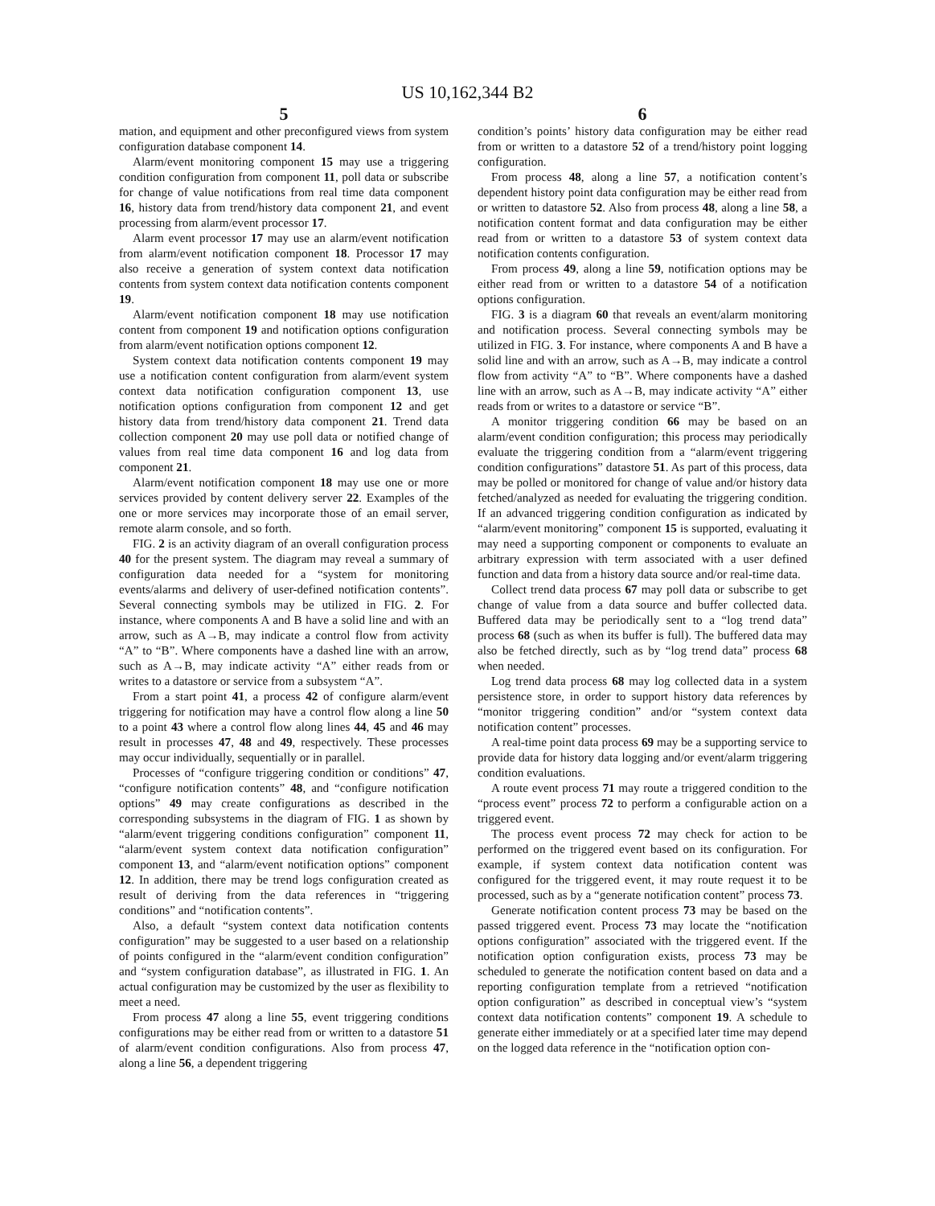US 10,162,344 B2
5
mation, and equipment and other preconfigured views from system configuration database component 14.
Alarm/event monitoring component 15 may use a triggering condition configuration from component 11, poll data or subscribe for change of value notifications from real time data component 16, history data from trend/history data component 21, and event processing from alarm/event processor 17.
Alarm event processor 17 may use an alarm/event notification from alarm/event notification component 18. Processor 17 may also receive a generation of system context data notification contents from system context data notification contents component 19.
Alarm/event notification component 18 may use notification content from component 19 and notification options configuration from alarm/event notification options component 12.
System context data notification contents component 19 may use a notification content configuration from alarm/event system context data notification configuration component 13, use notification options configuration from component 12 and get history data from trend/history data component 21. Trend data collection component 20 may use poll data or notified change of values from real time data component 16 and log data from component 21.
Alarm/event notification component 18 may use one or more services provided by content delivery server 22. Examples of the one or more services may incorporate those of an email server, remote alarm console, and so forth.
FIG. 2 is an activity diagram of an overall configuration process 40 for the present system. The diagram may reveal a summary of configuration data needed for a “system for monitoring events/alarms and delivery of user-defined notification contents”. Several connecting symbols may be utilized in FIG. 2. For instance, where components A and B have a solid line and with an arrow, such as A→B, may indicate a control flow from activity “A” to “B”. Where components have a dashed line with an arrow, such as A→B, may indicate activity “A” either reads from or writes to a datastore or service from a subsystem “A”.
From a start point 41, a process 42 of configure alarm/event triggering for notification may have a control flow along a line 50 to a point 43 where a control flow along lines 44, 45 and 46 may result in processes 47, 48 and 49, respectively. These processes may occur individually, sequentially or in parallel.
Processes of “configure triggering condition or conditions” 47, “configure notification contents” 48, and “configure notification options” 49 may create configurations as described in the corresponding subsystems in the diagram of FIG. 1 as shown by “alarm/event triggering conditions configuration” component 11, “alarm/event system context data notification configuration” component 13, and “alarm/event notification options” component 12. In addition, there may be trend logs configuration created as result of deriving from the data references in “triggering conditions” and “notification contents”.
Also, a default “system context data notification contents configuration” may be suggested to a user based on a relationship of points configured in the “alarm/event condition configuration” and “system configuration database”, as illustrated in FIG. 1. An actual configuration may be customized by the user as flexibility to meet a need.
From process 47 along a line 55, event triggering conditions configurations may be either read from or written to a datastore 51 of alarm/event condition configurations. Also from process 47, along a line 56, a dependent triggering
6
condition’s points’ history data configuration may be either read from or written to a datastore 52 of a trend/history point logging configuration.
From process 48, along a line 57, a notification content’s dependent history point data configuration may be either read from or written to datastore 52. Also from process 48, along a line 58, a notification content format and data configuration may be either read from or written to a datastore 53 of system context data notification contents configuration.
From process 49, along a line 59, notification options may be either read from or written to a datastore 54 of a notification options configuration.
FIG. 3 is a diagram 60 that reveals an event/alarm monitoring and notification process. Several connecting symbols may be utilized in FIG. 3. For instance, where components A and B have a solid line and with an arrow, such as A→B, may indicate a control flow from activity “A” to “B”. Where components have a dashed line with an arrow, such as A→B, may indicate activity “A” either reads from or writes to a datastore or service “B”.
A monitor triggering condition 66 may be based on an alarm/event condition configuration; this process may periodically evaluate the triggering condition from a “alarm/event triggering condition configurations” datastore 51. As part of this process, data may be polled or monitored for change of value and/or history data fetched/analyzed as needed for evaluating the triggering condition. If an advanced triggering condition configuration as indicated by “alarm/event monitoring” component 15 is supported, evaluating it may need a supporting component or components to evaluate an arbitrary expression with term associated with a user defined function and data from a history data source and/or real-time data.
Collect trend data process 67 may poll data or subscribe to get change of value from a data source and buffer collected data. Buffered data may be periodically sent to a “log trend data” process 68 (such as when its buffer is full). The buffered data may also be fetched directly, such as by “log trend data” process 68 when needed.
Log trend data process 68 may log collected data in a system persistence store, in order to support history data references by “monitor triggering condition” and/or “system context data notification content” processes.
A real-time point data process 69 may be a supporting service to provide data for history data logging and/or event/alarm triggering condition evaluations.
A route event process 71 may route a triggered condition to the “process event” process 72 to perform a configurable action on a triggered event.
The process event process 72 may check for action to be performed on the triggered event based on its configuration. For example, if system context data notification content was configured for the triggered event, it may route request it to be processed, such as by a “generate notification content” process 73.
Generate notification content process 73 may be based on the passed triggered event. Process 73 may locate the “notification options configuration” associated with the triggered event. If the notification option configuration exists, process 73 may be scheduled to generate the notification content based on data and a reporting configuration template from a retrieved “notification option configuration” as described in conceptual view’s “system context data notification contents” component 19. A schedule to generate either immediately or at a specified later time may depend on the logged data reference in the “notification option con-